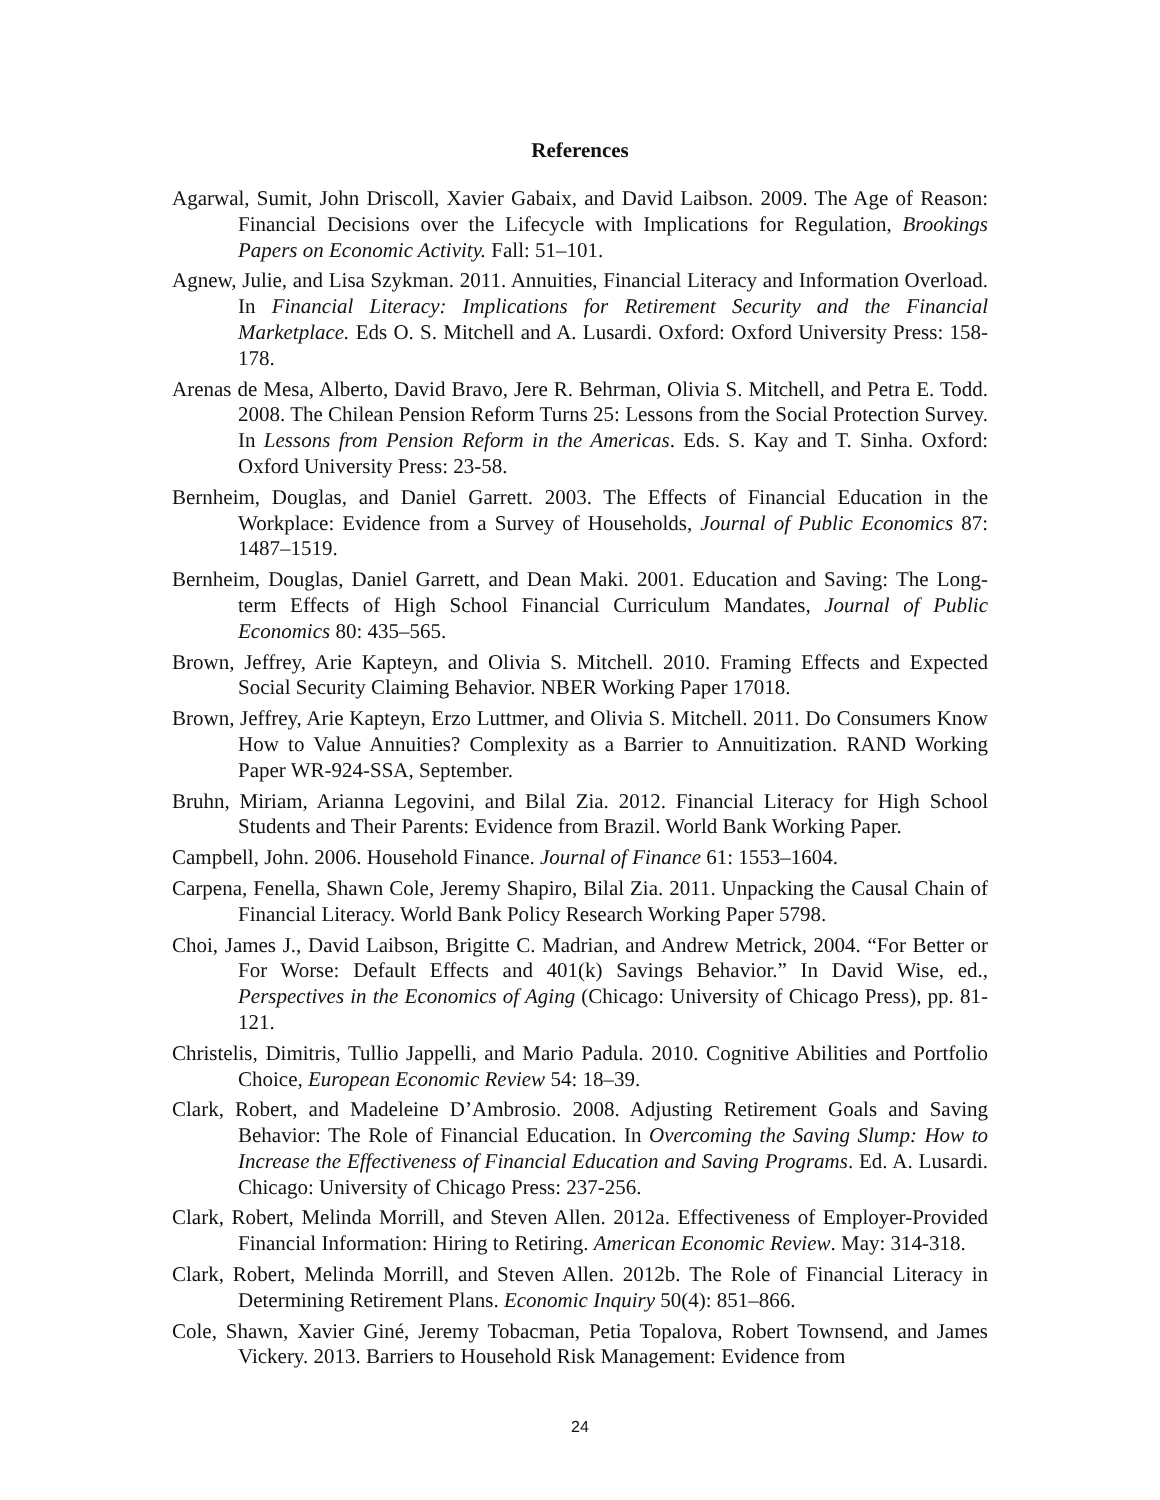References
Agarwal, Sumit, John Driscoll, Xavier Gabaix, and David Laibson. 2009. The Age of Reason: Financial Decisions over the Lifecycle with Implications for Regulation, Brookings Papers on Economic Activity. Fall: 51–101.
Agnew, Julie, and Lisa Szykman. 2011. Annuities, Financial Literacy and Information Overload. In Financial Literacy: Implications for Retirement Security and the Financial Marketplace. Eds O. S. Mitchell and A. Lusardi. Oxford: Oxford University Press: 158-178.
Arenas de Mesa, Alberto, David Bravo, Jere R. Behrman, Olivia S. Mitchell, and Petra E. Todd. 2008. The Chilean Pension Reform Turns 25: Lessons from the Social Protection Survey. In Lessons from Pension Reform in the Americas. Eds. S. Kay and T. Sinha. Oxford: Oxford University Press: 23-58.
Bernheim, Douglas, and Daniel Garrett. 2003. The Effects of Financial Education in the Workplace: Evidence from a Survey of Households, Journal of Public Economics 87: 1487–1519.
Bernheim, Douglas, Daniel Garrett, and Dean Maki. 2001. Education and Saving: The Long-term Effects of High School Financial Curriculum Mandates, Journal of Public Economics 80: 435–565.
Brown, Jeffrey, Arie Kapteyn, and Olivia S. Mitchell. 2010. Framing Effects and Expected Social Security Claiming Behavior. NBER Working Paper 17018.
Brown, Jeffrey, Arie Kapteyn, Erzo Luttmer, and Olivia S. Mitchell. 2011. Do Consumers Know How to Value Annuities? Complexity as a Barrier to Annuitization. RAND Working Paper WR-924-SSA, September.
Bruhn, Miriam, Arianna Legovini, and Bilal Zia. 2012. Financial Literacy for High School Students and Their Parents: Evidence from Brazil. World Bank Working Paper.
Campbell, John. 2006. Household Finance. Journal of Finance 61: 1553–1604.
Carpena, Fenella, Shawn Cole, Jeremy Shapiro, Bilal Zia. 2011. Unpacking the Causal Chain of Financial Literacy. World Bank Policy Research Working Paper 5798.
Choi, James J., David Laibson, Brigitte C. Madrian, and Andrew Metrick, 2004. “For Better or For Worse: Default Effects and 401(k) Savings Behavior.” In David Wise, ed., Perspectives in the Economics of Aging (Chicago: University of Chicago Press), pp. 81-121.
Christelis, Dimitris, Tullio Jappelli, and Mario Padula. 2010. Cognitive Abilities and Portfolio Choice, European Economic Review 54: 18–39.
Clark, Robert, and Madeleine D’Ambrosio. 2008. Adjusting Retirement Goals and Saving Behavior: The Role of Financial Education. In Overcoming the Saving Slump: How to Increase the Effectiveness of Financial Education and Saving Programs. Ed. A. Lusardi. Chicago: University of Chicago Press: 237-256.
Clark, Robert, Melinda Morrill, and Steven Allen. 2012a. Effectiveness of Employer-Provided Financial Information: Hiring to Retiring. American Economic Review. May: 314-318.
Clark, Robert, Melinda Morrill, and Steven Allen. 2012b. The Role of Financial Literacy in Determining Retirement Plans. Economic Inquiry 50(4): 851–866.
Cole, Shawn, Xavier Giné, Jeremy Tobacman, Petia Topalova, Robert Townsend, and James Vickery. 2013. Barriers to Household Risk Management: Evidence from
24